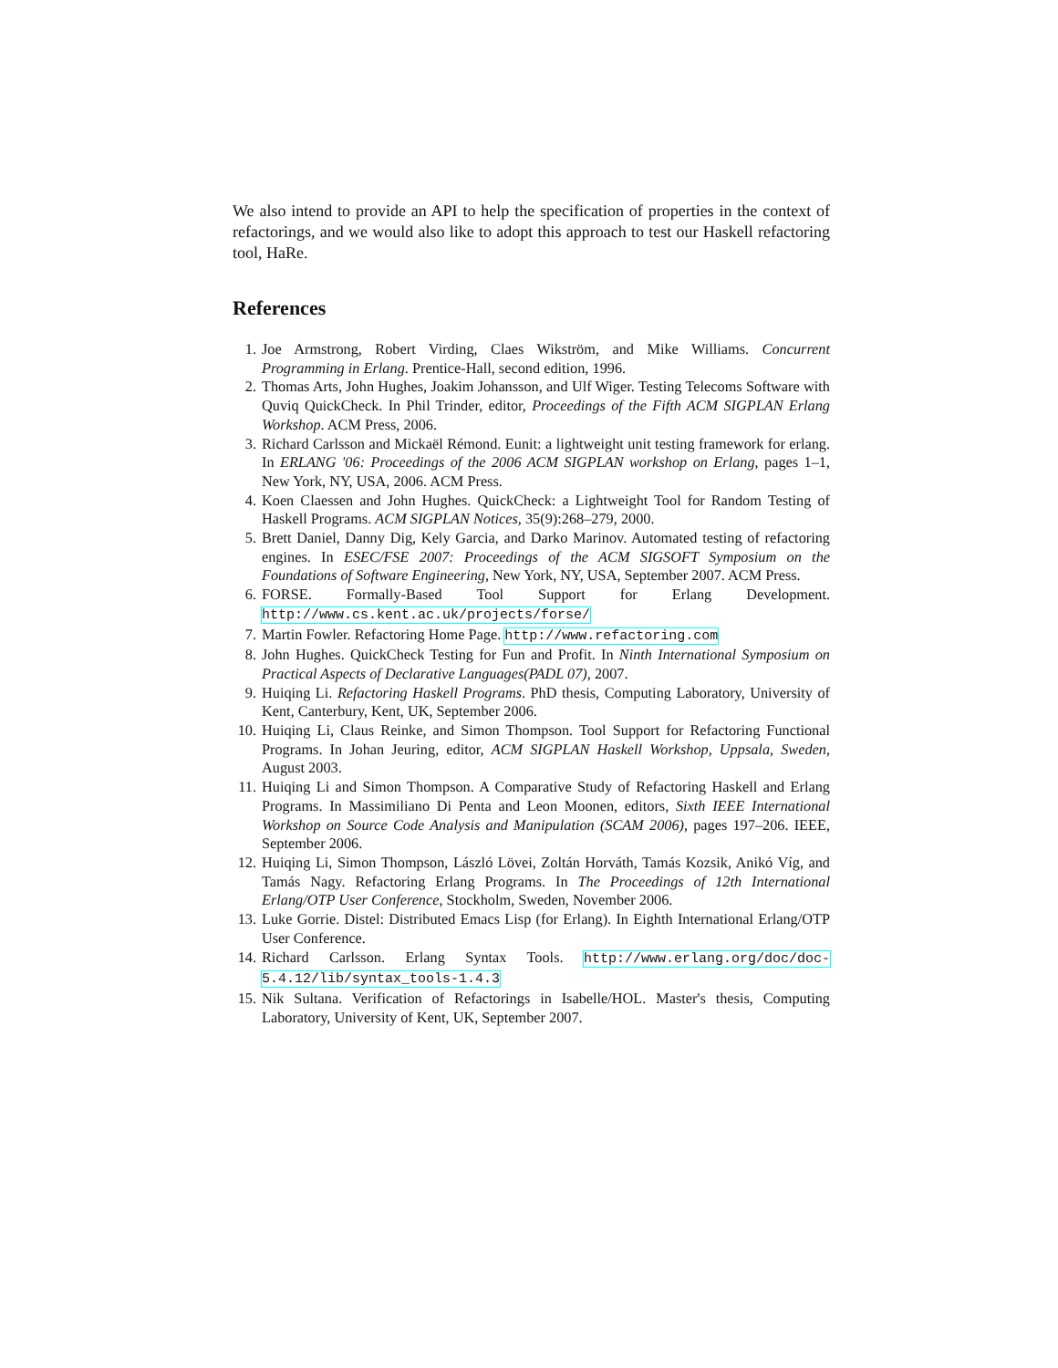We also intend to provide an API to help the specification of properties in the context of refactorings, and we would also like to adopt this approach to test our Haskell refactoring tool, HaRe.
References
1. Joe Armstrong, Robert Virding, Claes Wikström, and Mike Williams. Concurrent Programming in Erlang. Prentice-Hall, second edition, 1996.
2. Thomas Arts, John Hughes, Joakim Johansson, and Ulf Wiger. Testing Telecoms Software with Quviq QuickCheck. In Phil Trinder, editor, Proceedings of the Fifth ACM SIGPLAN Erlang Workshop. ACM Press, 2006.
3. Richard Carlsson and Mickaël Rémond. Eunit: a lightweight unit testing framework for erlang. In ERLANG '06: Proceedings of the 2006 ACM SIGPLAN workshop on Erlang, pages 1–1, New York, NY, USA, 2006. ACM Press.
4. Koen Claessen and John Hughes. QuickCheck: a Lightweight Tool for Random Testing of Haskell Programs. ACM SIGPLAN Notices, 35(9):268–279, 2000.
5. Brett Daniel, Danny Dig, Kely Garcia, and Darko Marinov. Automated testing of refactoring engines. In ESEC/FSE 2007: Proceedings of the ACM SIGSOFT Symposium on the Foundations of Software Engineering, New York, NY, USA, September 2007. ACM Press.
6. FORSE. Formally-Based Tool Support for Erlang Development. http://www.cs.kent.ac.uk/projects/forse/
7. Martin Fowler. Refactoring Home Page. http://www.refactoring.com
8. John Hughes. QuickCheck Testing for Fun and Profit. In Ninth International Symposium on Practical Aspects of Declarative Languages(PADL 07), 2007.
9. Huiqing Li. Refactoring Haskell Programs. PhD thesis, Computing Laboratory, University of Kent, Canterbury, Kent, UK, September 2006.
10. Huiqing Li, Claus Reinke, and Simon Thompson. Tool Support for Refactoring Functional Programs. In Johan Jeuring, editor, ACM SIGPLAN Haskell Workshop, Uppsala, Sweden, August 2003.
11. Huiqing Li and Simon Thompson. A Comparative Study of Refactoring Haskell and Erlang Programs. In Massimiliano Di Penta and Leon Moonen, editors, Sixth IEEE International Workshop on Source Code Analysis and Manipulation (SCAM 2006), pages 197–206. IEEE, September 2006.
12. Huiqing Li, Simon Thompson, László Lövei, Zoltán Horváth, Tamás Kozsik, Anikó Víg, and Tamás Nagy. Refactoring Erlang Programs. In The Proceedings of 12th International Erlang/OTP User Conference, Stockholm, Sweden, November 2006.
13. Luke Gorrie. Distel: Distributed Emacs Lisp (for Erlang). In Eighth International Erlang/OTP User Conference.
14. Richard Carlsson. Erlang Syntax Tools. http://www.erlang.org/doc/doc-5.4.12/lib/syntax_tools-1.4.3
15. Nik Sultana. Verification of Refactorings in Isabelle/HOL. Master's thesis, Computing Laboratory, University of Kent, UK, September 2007.